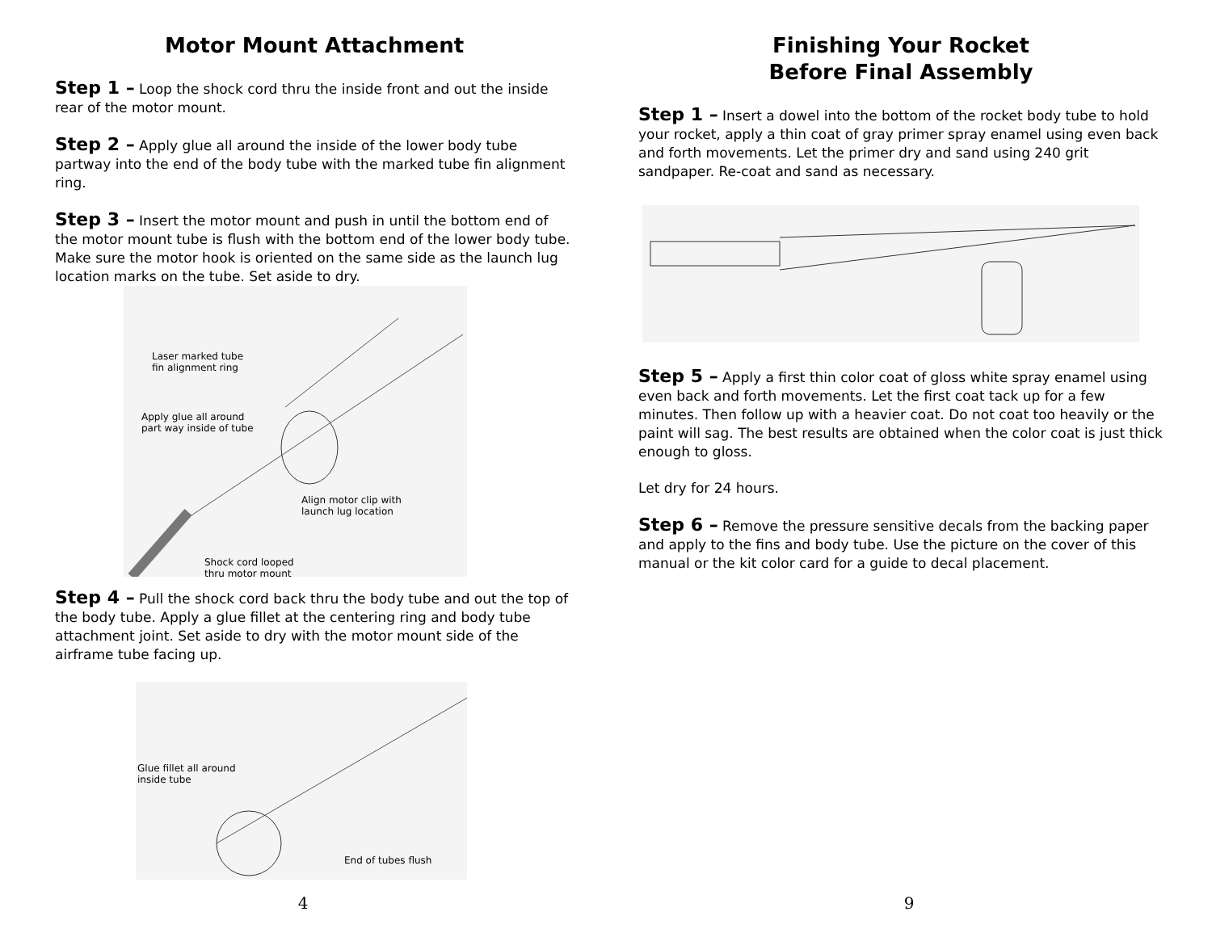Motor Mount Attachment
Step 1 – Loop the shock cord thru the inside front and out the inside rear of the motor mount.
Step 2 – Apply glue all around the inside of the lower body tube partway into the end of the body tube with the marked tube fin alignment ring.
Step 3 – Insert the motor mount and push in until the bottom end of the motor mount tube is flush with the bottom end of the lower body tube. Make sure the motor hook is oriented on the same side as the launch lug location marks on the tube. Set aside to dry.
Laser marked tube
fin alignment ring
Apply glue all around
part way inside of tube
Align motor clip with
launch lug location
Shock cord looped
thru motor mount
Step 4 – Pull the shock cord back thru the body tube and out the top of the body tube. Apply a glue fillet at the centering ring and body tube attachment joint. Set aside to dry with the motor mount side of the airframe tube facing up.
Glue fillet all around
inside tube
End of tubes flush
4
Finishing Your Rocket
Before Final Assembly
Step 1 – Insert a dowel into the bottom of the rocket body tube to hold your rocket, apply a thin coat of gray primer spray enamel using even back and forth movements. Let the primer dry and sand using 240 grit sandpaper. Re-coat and sand as necessary.
Step 5 – Apply a first thin color coat of gloss white spray enamel using even back and forth movements. Let the first coat tack up for a few minutes. Then follow up with a heavier coat. Do not coat too heavily or the paint will sag. The best results are obtained when the color coat is just thick enough to gloss.
Let dry for 24 hours.
Step 6 – Remove the pressure sensitive decals from the backing paper and apply to the fins and body tube. Use the picture on the cover of this manual or the kit color card for a guide to decal placement.
9